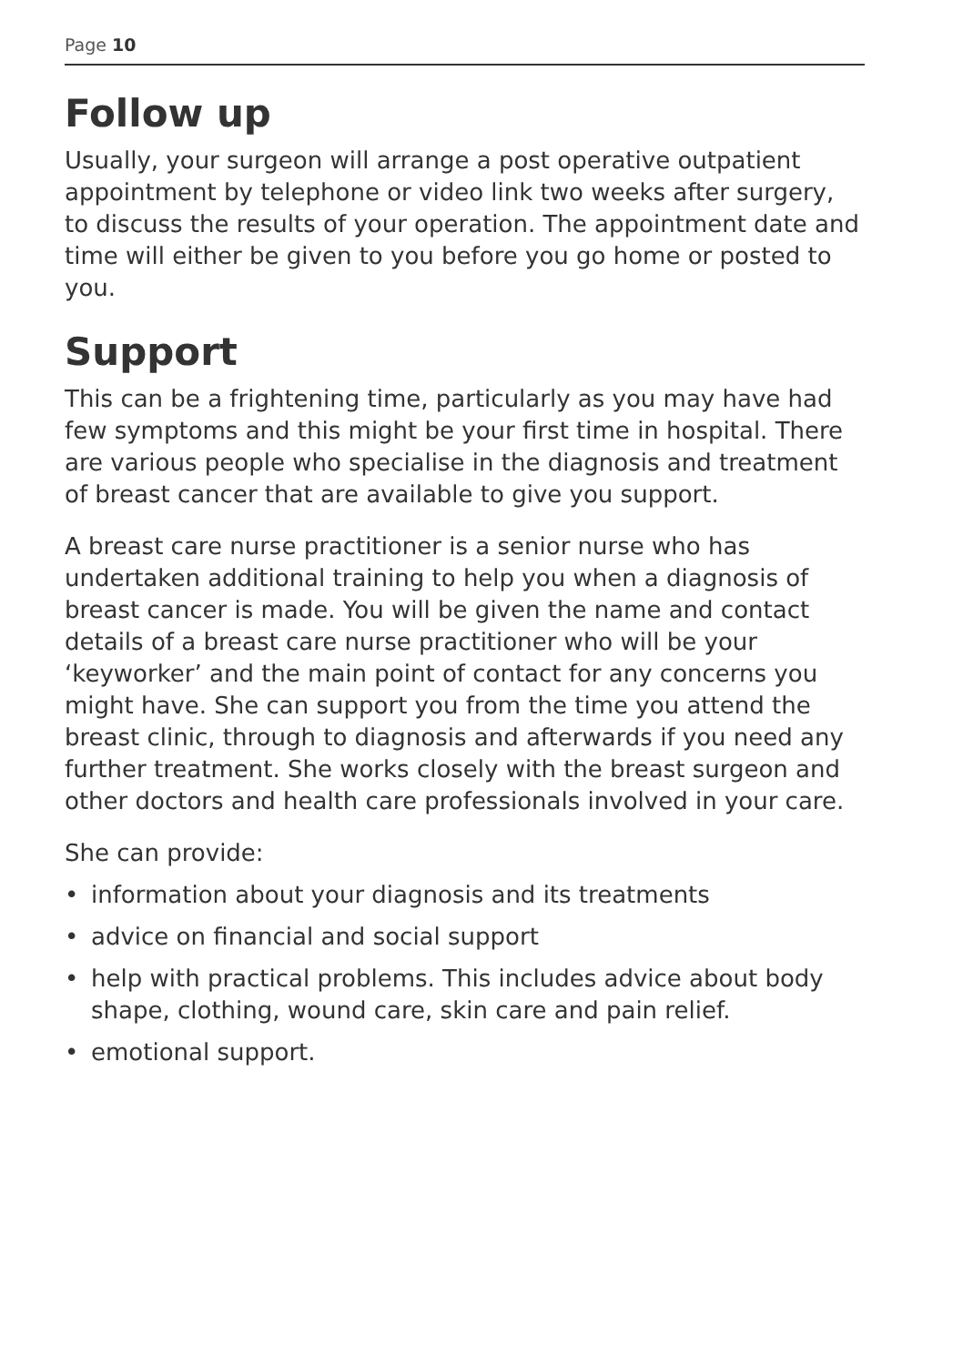Page 10
Follow up
Usually, your surgeon will arrange a post operative outpatient appointment by telephone or video link two weeks after surgery, to discuss the results of your operation. The appointment date and time will either be given to you before you go home or posted to you.
Support
This can be a frightening time, particularly as you may have had few symptoms and this might be your first time in hospital. There are various people who specialise in the diagnosis and treatment of breast cancer that are available to give you support.
A breast care nurse practitioner is a senior nurse who has undertaken additional training to help you when a diagnosis of breast cancer is made. You will be given the name and contact details of a breast care nurse practitioner who will be your ‘keyworker’ and the main point of contact for any concerns you might have. She can support you from the time you attend the breast clinic, through to diagnosis and afterwards if you need any further treatment. She works closely with the breast surgeon and other doctors and health care professionals involved in your care.
She can provide:
• information about your diagnosis and its treatments
• advice on financial and social support
• help with practical problems. This includes advice about body shape, clothing, wound care, skin care and pain relief.
• emotional support.